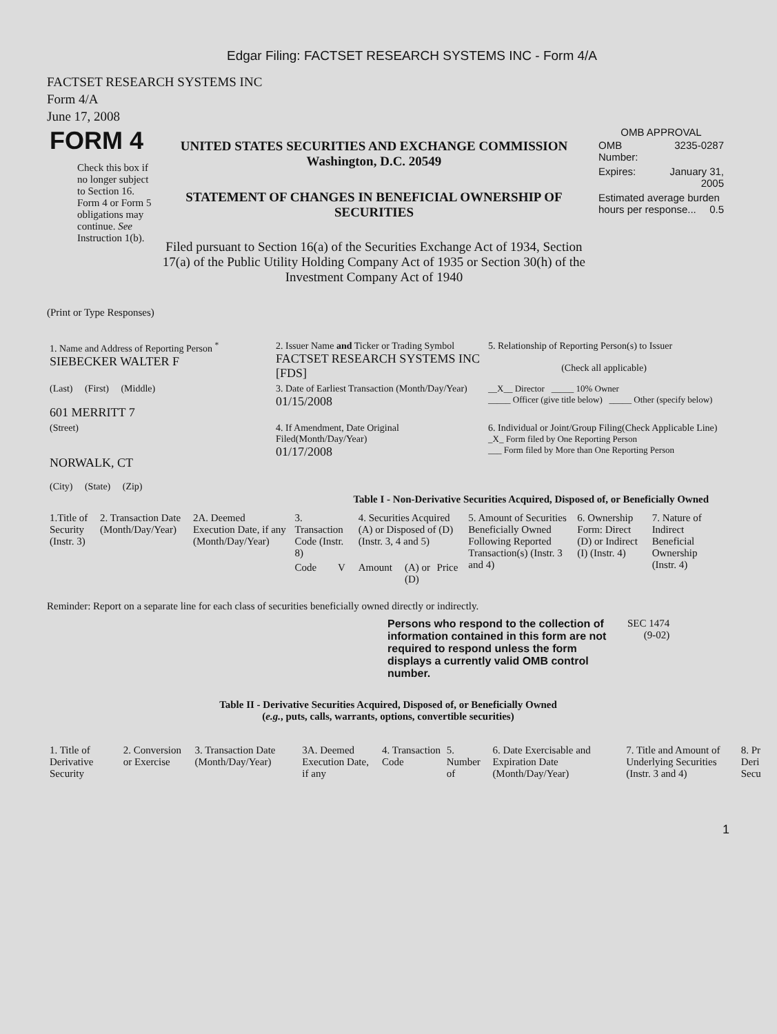Edgar Filing: FACTSET RESEARCH SYSTEMS INC - Form 4/A
FACTSET RESEARCH SYSTEMS INC
Form 4/A
June 17, 2008
| FORM 4 Check this box if no longer subject to Section 16. Form 4 or Form 5 obligations may continue. See Instruction 1(b). | UNITED STATES SECURITIES AND EXCHANGE COMMISSION Washington, D.C. 20549 STATEMENT OF CHANGES IN BENEFICIAL OWNERSHIP OF SECURITIES Filed pursuant to Section 16(a) of the Securities Exchange Act of 1934, Section 17(a) of the Public Utility Holding Company Act of 1935 or Section 30(h) of the Investment Company Act of 1940 | OMB APPROVAL / OMB Number: / 3235-0287 / / Expires: / January 31, 2005 / / Estimated average burden hours per response... 0.5 / / |
(Print or Type Responses)
| 1. Name and Address of Reporting Person <sup>*</sup> SIEBECKER WALTER F | 2. Issuer Name and Ticker or Trading Symbol FACTSET RESEARCH SYSTEMS INC [FDS] | 5. Relationship of Reporting Person(s) to Issuer (Check all applicable) |
| (Last) (First) (Middle) 601 MERRITT 7 | 3. Date of Earliest Transaction (Month/Day/Year) 01/15/2008 | __X__ Director _____ 10% Owner _____ Officer (give title below) _____ Other (specify below) |
| (Street) NORWALK, CT (City) (State) (Zip) | 4. If Amendment, Date Original Filed(Month/Day/Year) 01/17/2008 | 6. Individual or Joint/Group Filing(Check Applicable Line) _X_ Form filed by One Reporting Person ___ Form filed by More than One Reporting Person |
Table I - Non-Derivative Securities Acquired, Disposed of, or Beneficially Owned
| 1.Title of Security (Instr. 3) | 2. Transaction Date (Month/Day/Year) | 2A. Deemed Execution Date, if any (Month/Day/Year) | 3. Transaction Code (Instr. 8) | | 4. Securities Acquired (A) or Disposed of (D) (Instr. 3, 4 and 5) | | | 5. Amount of Securities Beneficially Owned Following Reported Transaction(s) (Instr. 3 and 4) | 6. Ownership Form: Direct (D) or Indirect (I) (Instr. 4) | 7. Nature of Indirect Beneficial Ownership (Instr. 4) |
| --- | --- | --- | --- | --- | --- | --- | --- | --- | --- | --- |
| | | | Code | V | Amount | (A) or (D) | Price | | | |
Reminder: Report on a separate line for each class of securities beneficially owned directly or indirectly.
| Persons who respond to the collection of information contained in this form are not required to respond unless the form displays a currently valid OMB control number. | SEC 1474 (9-02) |
Table II - Derivative Securities Acquired, Disposed of, or Beneficially Owned
(e.g., puts, calls, warrants, options, convertible securities)
| 1. Title of Derivative Security | 2. Conversion or Exercise | 3. Transaction Date (Month/Day/Year) | 3A. Deemed Execution Date, if any | 4. Transaction Code | 5. Number of | 6. Date Exercisable and Expiration Date (Month/Day/Year) | 7. Title and Amount of Underlying Securities (Instr. 3 and 4) | 8. Pr Deri Secu |
| --- | --- | --- | --- | --- | --- | --- | --- | --- |
1